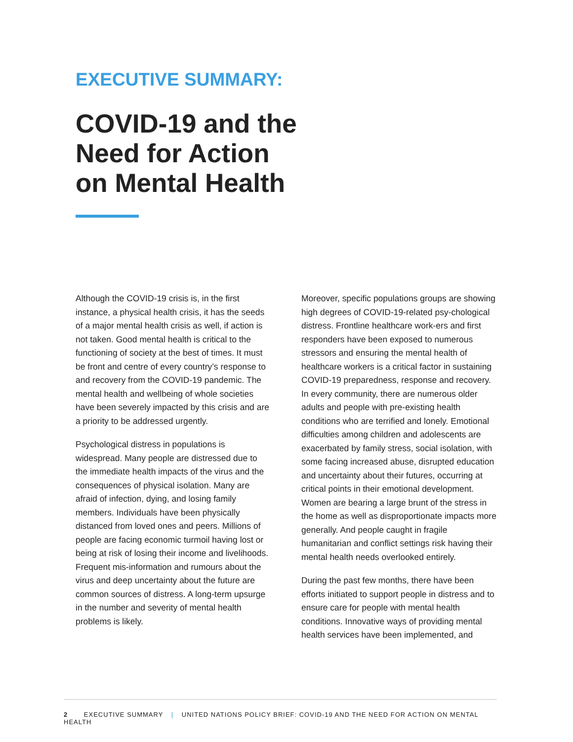EXECUTIVE SUMMARY:
COVID-19 and the
Need for Action
on Mental Health
Although the COVID-19 crisis is, in the first instance, a physical health crisis, it has the seeds of a major mental health crisis as well, if action is not taken. Good mental health is critical to the functioning of society at the best of times. It must be front and centre of every country’s response to and recovery from the COVID-19 pandemic. The mental health and wellbeing of whole societies have been severely impacted by this crisis and are a priority to be addressed urgently.
Psychological distress in populations is widespread. Many people are distressed due to the immediate health impacts of the virus and the consequences of physical isolation. Many are afraid of infection, dying, and losing family members. Individuals have been physically distanced from loved ones and peers. Millions of people are facing economic turmoil having lost or being at risk of losing their income and livelihoods. Frequent mis-information and rumours about the virus and deep uncertainty about the future are common sources of distress. A long-term upsurge in the number and severity of mental health problems is likely.
Moreover, specific populations groups are showing high degrees of COVID-19-related psy-chological distress. Frontline healthcare work-ers and first responders have been exposed to numerous stressors and ensuring the mental health of healthcare workers is a critical factor in sustaining COVID-19 preparedness, response and recovery. In every community, there are numerous older adults and people with pre-existing health conditions who are terrified and lonely. Emotional difficulties among children and adolescents are exacerbated by family stress, social isolation, with some facing increased abuse, disrupted education and uncertainty about their futures, occurring at critical points in their emotional development. Women are bearing a large brunt of the stress in the home as well as disproportionate impacts more generally. And people caught in fragile humanitarian and conflict settings risk having their mental health needs overlooked entirely.
During the past few months, there have been efforts initiated to support people in distress and to ensure care for people with mental health conditions. Innovative ways of providing mental health services have been implemented, and
2 EXECUTIVE SUMMARY | UNITED NATIONS POLICY BRIEF: COVID-19 AND THE NEED FOR ACTION ON MENTAL HEALTH